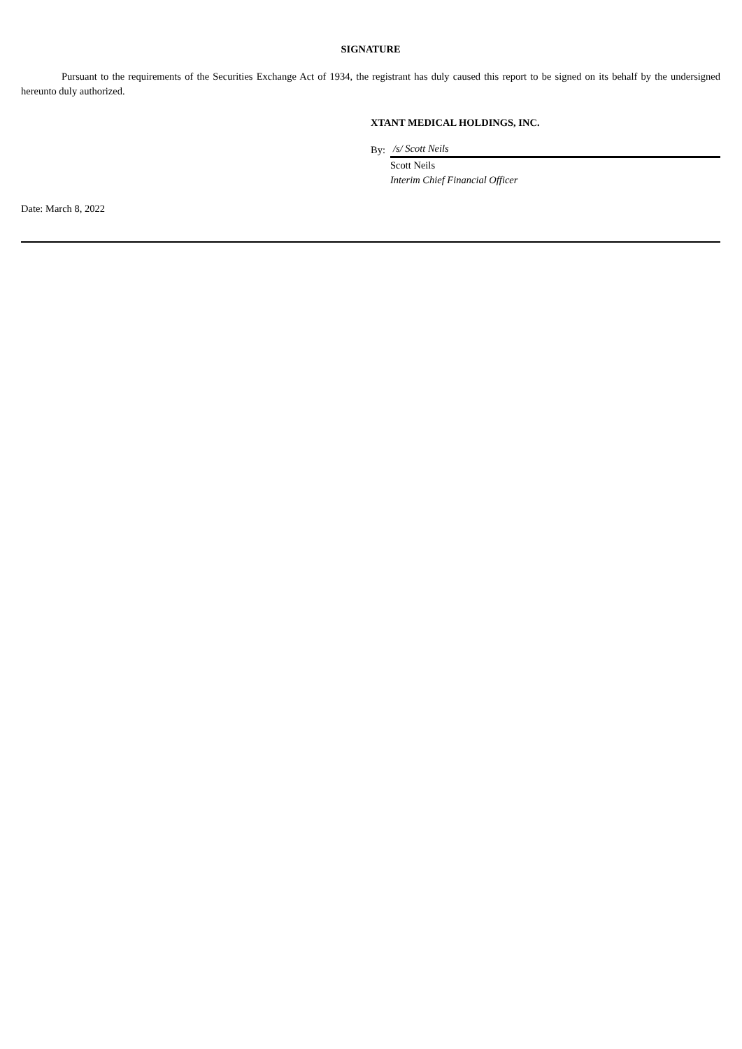SIGNATURE
Pursuant to the requirements of the Securities Exchange Act of 1934, the registrant has duly caused this report to be signed on its behalf by the undersigned hereunto duly authorized.
XTANT MEDICAL HOLDINGS, INC.
| By: | /s/ Scott Neils |
| | Scott Neils |
| | Interim Chief Financial Officer |
Date: March 8, 2022